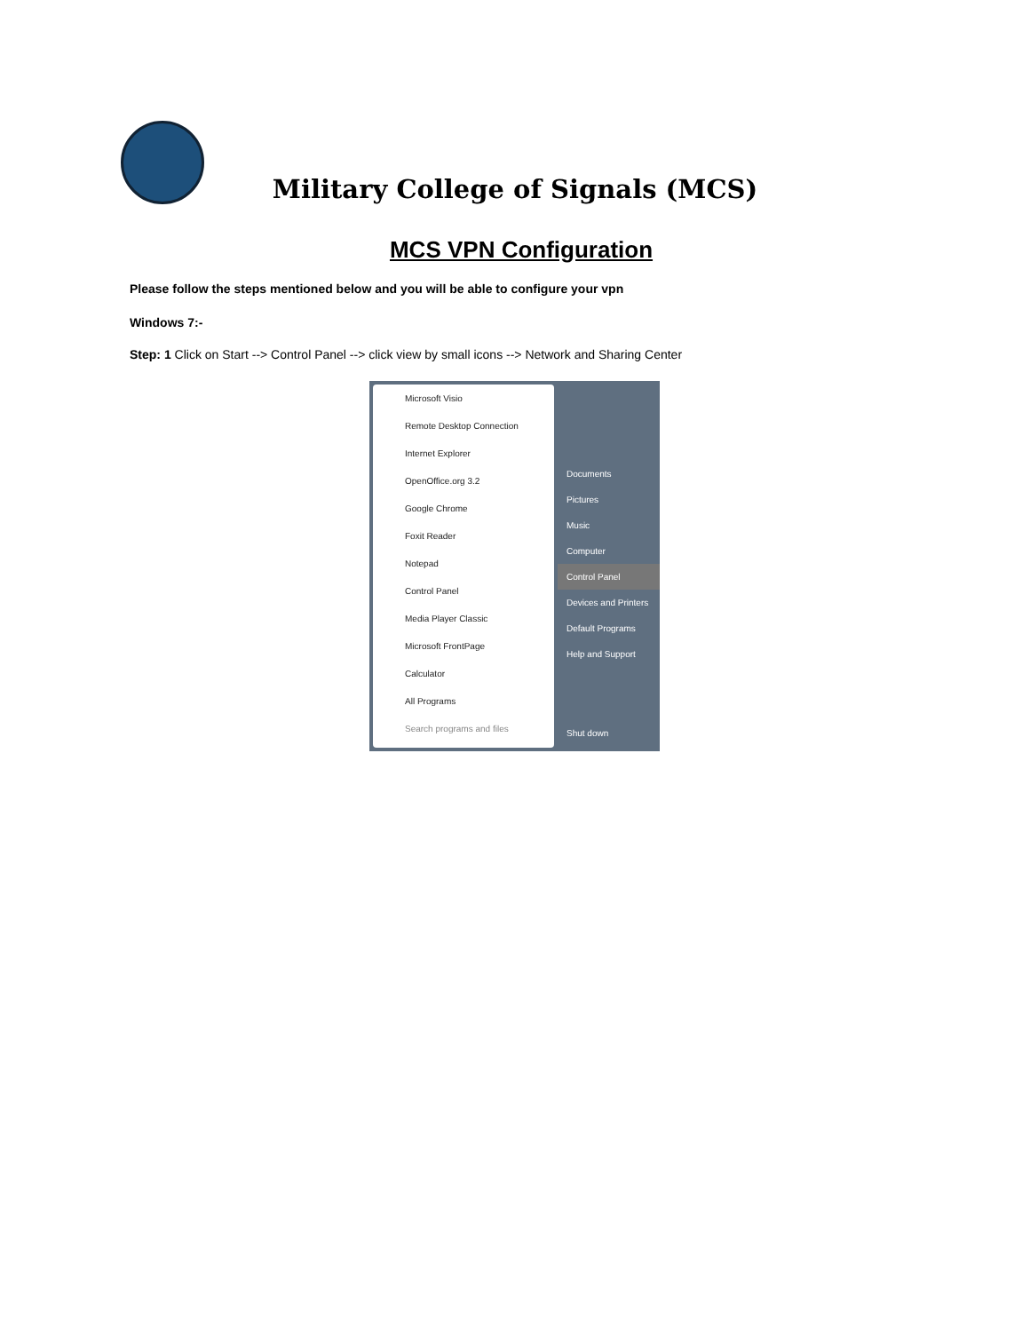Military College of Signals (MCS)
MCS VPN Configuration
Please follow the steps mentioned below and you will be able to configure your vpn
Windows 7:-
Step: 1 Click on Start --> Control Panel --> click view by small icons --> Network and Sharing Center
Microsoft Visio
Remote Desktop Connection
Internet Explorer
OpenOffice.org 3.2
Google Chrome
Foxit Reader
Notepad
Control Panel
Media Player Classic
Microsoft FrontPage
Calculator
All Programs
Search programs and files
Documents
Pictures
Music
Computer
Control Panel
Devices and Printers
Default Programs
Help and Support
Shut down